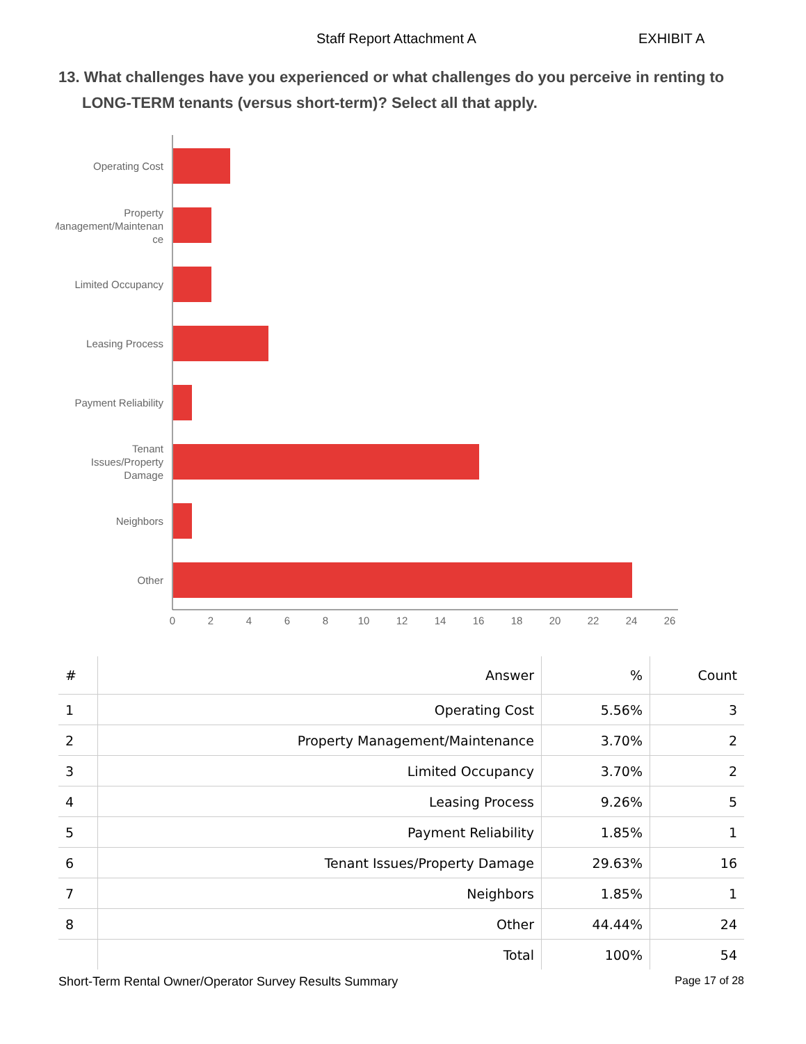Staff Report Attachment A EXHIBIT A
13. What challenges have you experienced or what challenges do you perceive in renting to LONG-TERM tenants (versus short-term)? Select all that apply.
Operating Cost
Property
Management/Maintenan
ce
Limited Occupancy
Leasing Process
Payment Reliability
Tenant
Issues/Property
Damage
Neighbors
Other
0
2
4
6
8
10
12
14
16
18
20
22
24
26
| # | Answer | % | Count |
| --- | --- | --- | --- |
| 1 | Operating Cost | 5.56% | 3 |
| 2 | Property Management/Maintenance | 3.70% | 2 |
| 3 | Limited Occupancy | 3.70% | 2 |
| 4 | Leasing Process | 9.26% | 5 |
| 5 | Payment Reliability | 1.85% | 1 |
| 6 | Tenant Issues/Property Damage | 29.63% | 16 |
| 7 | Neighbors | 1.85% | 1 |
| 8 | Other | 44.44% | 24 |
| | Total | 100% | 54 |
Short-Term Rental Owner/Operator Survey Results Summary Page 17 of 28